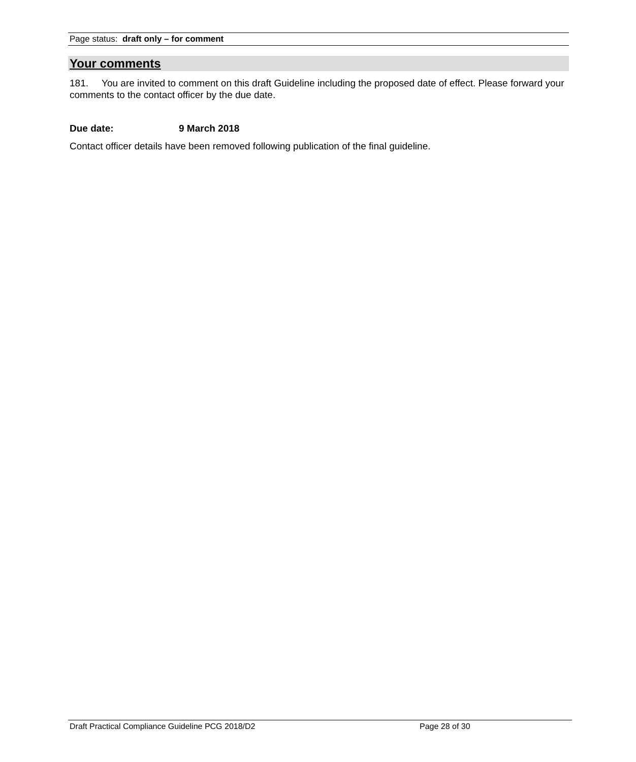Page status: draft only – for comment
Your comments
181. You are invited to comment on this draft Guideline including the proposed date of effect. Please forward your comments to the contact officer by the due date.
Due date: 9 March 2018
Contact officer details have been removed following publication of the final guideline.
Draft Practical Compliance Guideline PCG 2018/D2 Page 28 of 30